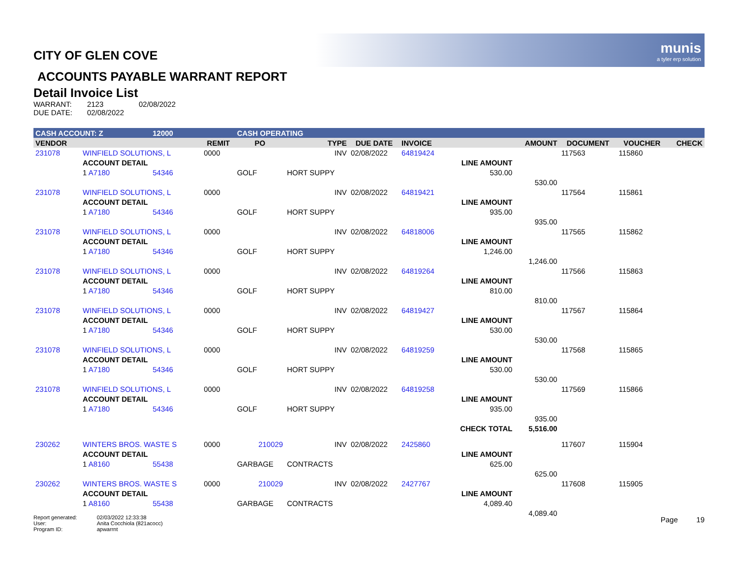munis
a tyler erp solution
CITY OF GLEN COVE
ACCOUNTS PAYABLE WARRANT REPORT
Detail Invoice List
| WARRANT: | 2123 | 02/08/2022 |
| DUE DATE: | 02/08/2022 | |
| CASH ACCOUNT: Z | | 12000 | | CASH OPERATING | | | | | | | | |
| VENDOR | | | REMIT | PO | TYPE | DUE DATE | INVOICE | | AMOUNT | DOCUMENT | VOUCHER | CHECK |
| 231078 | WINFIELD SOLUTIONS, L | | 0000 | | INV | 02/08/2022 | 64819424 | | | 117563 | 115860 | |
| | ACCOUNT DETAIL | | | | | | | LINE AMOUNT | | | | |
| | 1 A7180 | 54346 | | GOLF | HORT SUPPY | | | 530.00 | | | | |
| | | | | | | | | | 530.00 | | | |
| 231078 | WINFIELD SOLUTIONS, L | | 0000 | | INV | 02/08/2022 | 64819421 | | | 117564 | 115861 | |
| | ACCOUNT DETAIL | | | | | | | LINE AMOUNT | | | | |
| | 1 A7180 | 54346 | | GOLF | HORT SUPPY | | | 935.00 | | | | |
| | | | | | | | | | 935.00 | | | |
| 231078 | WINFIELD SOLUTIONS, L | | 0000 | | INV | 02/08/2022 | 64818006 | | | 117565 | 115862 | |
| | ACCOUNT DETAIL | | | | | | | LINE AMOUNT | | | | |
| | 1 A7180 | 54346 | | GOLF | HORT SUPPY | | | 1,246.00 | | | | |
| | | | | | | | | | 1,246.00 | | | |
| 231078 | WINFIELD SOLUTIONS, L | | 0000 | | INV | 02/08/2022 | 64819264 | | | 117566 | 115863 | |
| | ACCOUNT DETAIL | | | | | | | LINE AMOUNT | | | | |
| | 1 A7180 | 54346 | | GOLF | HORT SUPPY | | | 810.00 | | | | |
| | | | | | | | | | 810.00 | | | |
| 231078 | WINFIELD SOLUTIONS, L | | 0000 | | INV | 02/08/2022 | 64819427 | | | 117567 | 115864 | |
| | ACCOUNT DETAIL | | | | | | | LINE AMOUNT | | | | |
| | 1 A7180 | 54346 | | GOLF | HORT SUPPY | | | 530.00 | | | | |
| | | | | | | | | | 530.00 | | | |
| 231078 | WINFIELD SOLUTIONS, L | | 0000 | | INV | 02/08/2022 | 64819259 | | | 117568 | 115865 | |
| | ACCOUNT DETAIL | | | | | | | LINE AMOUNT | | | | |
| | 1 A7180 | 54346 | | GOLF | HORT SUPPY | | | 530.00 | | | | |
| | | | | | | | | | 530.00 | | | |
| 231078 | WINFIELD SOLUTIONS, L | | 0000 | | INV | 02/08/2022 | 64819258 | | | 117569 | 115866 | |
| | ACCOUNT DETAIL | | | | | | | LINE AMOUNT | | | | |
| | 1 A7180 | 54346 | | GOLF | HORT SUPPY | | | 935.00 | | | | |
| | | | | | | | | | 935.00 | | | |
| | | | | | | | | CHECK TOTAL | 5,516.00 | | | |
| 230262 | WINTERS BROS. WASTE S | | 0000 | 210029 | INV | 02/08/2022 | 2425860 | | | 117607 | 115904 | |
| | ACCOUNT DETAIL | | | | | | | LINE AMOUNT | | | | |
| | 1 A8160 | 55438 | | GARBAGE | CONTRACTS | | | 625.00 | | | | |
| | | | | | | | | | 625.00 | | | |
| 230262 | WINTERS BROS. WASTE S | | 0000 | 210029 | INV | 02/08/2022 | 2427767 | | | 117608 | 115905 | |
| | ACCOUNT DETAIL | | | | | | | LINE AMOUNT | | | | |
| | 1 A8160 | 55438 | | GARBAGE | CONTRACTS | | | 4,089.40 | | | | |
| | | | | | | | | | 4,089.40 | | | |
| Report generated: | 02/03/2022 12:33:38 |
| User: | Anita Cocchiola (821acocc) |
| Program ID: | apwarrnt |
Page 19